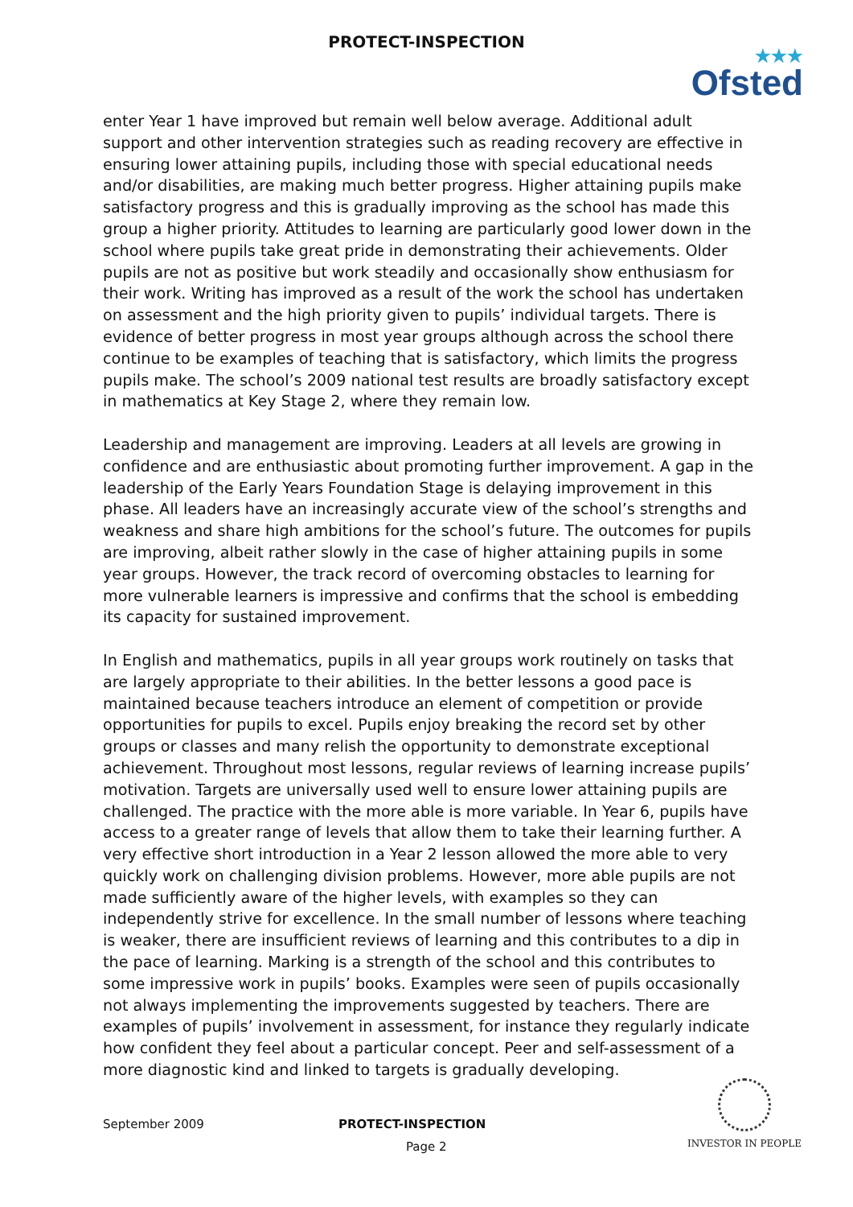PROTECT-INSPECTION
★★★
Ofsted
enter Year 1 have improved but remain well below average. Additional adult support and other intervention strategies such as reading recovery are effective in ensuring lower attaining pupils, including those with special educational needs and/or disabilities, are making much better progress. Higher attaining pupils make satisfactory progress and this is gradually improving as the school has made this group a higher priority. Attitudes to learning are particularly good lower down in the school where pupils take great pride in demonstrating their achievements. Older pupils are not as positive but work steadily and occasionally show enthusiasm for their work. Writing has improved as a result of the work the school has undertaken on assessment and the high priority given to pupils’ individual targets. There is evidence of better progress in most year groups although across the school there continue to be examples of teaching that is satisfactory, which limits the progress pupils make. The school’s 2009 national test results are broadly satisfactory except in mathematics at Key Stage 2, where they remain low.
Leadership and management are improving. Leaders at all levels are growing in confidence and are enthusiastic about promoting further improvement. A gap in the leadership of the Early Years Foundation Stage is delaying improvement in this phase. All leaders have an increasingly accurate view of the school’s strengths and weakness and share high ambitions for the school’s future. The outcomes for pupils are improving, albeit rather slowly in the case of higher attaining pupils in some year groups. However, the track record of overcoming obstacles to learning for more vulnerable learners is impressive and confirms that the school is embedding its capacity for sustained improvement.
In English and mathematics, pupils in all year groups work routinely on tasks that are largely appropriate to their abilities. In the better lessons a good pace is maintained because teachers introduce an element of competition or provide opportunities for pupils to excel. Pupils enjoy breaking the record set by other groups or classes and many relish the opportunity to demonstrate exceptional achievement. Throughout most lessons, regular reviews of learning increase pupils’ motivation. Targets are universally used well to ensure lower attaining pupils are challenged. The practice with the more able is more variable. In Year 6, pupils have access to a greater range of levels that allow them to take their learning further. A very effective short introduction in a Year 2 lesson allowed the more able to very quickly work on challenging division problems. However, more able pupils are not made sufficiently aware of the higher levels, with examples so they can independently strive for excellence. In the small number of lessons where teaching is weaker, there are insufficient reviews of learning and this contributes to a dip in the pace of learning. Marking is a strength of the school and this contributes to some impressive work in pupils’ books. Examples were seen of pupils occasionally not always implementing the improvements suggested by teachers. There are examples of pupils’ involvement in assessment, for instance they regularly indicate how confident they feel about a particular concept. Peer and self-assessment of a more diagnostic kind and linked to targets is gradually developing.
September 2009 PROTECT-INSPECTION
Page 2
INVESTOR IN PEOPLE